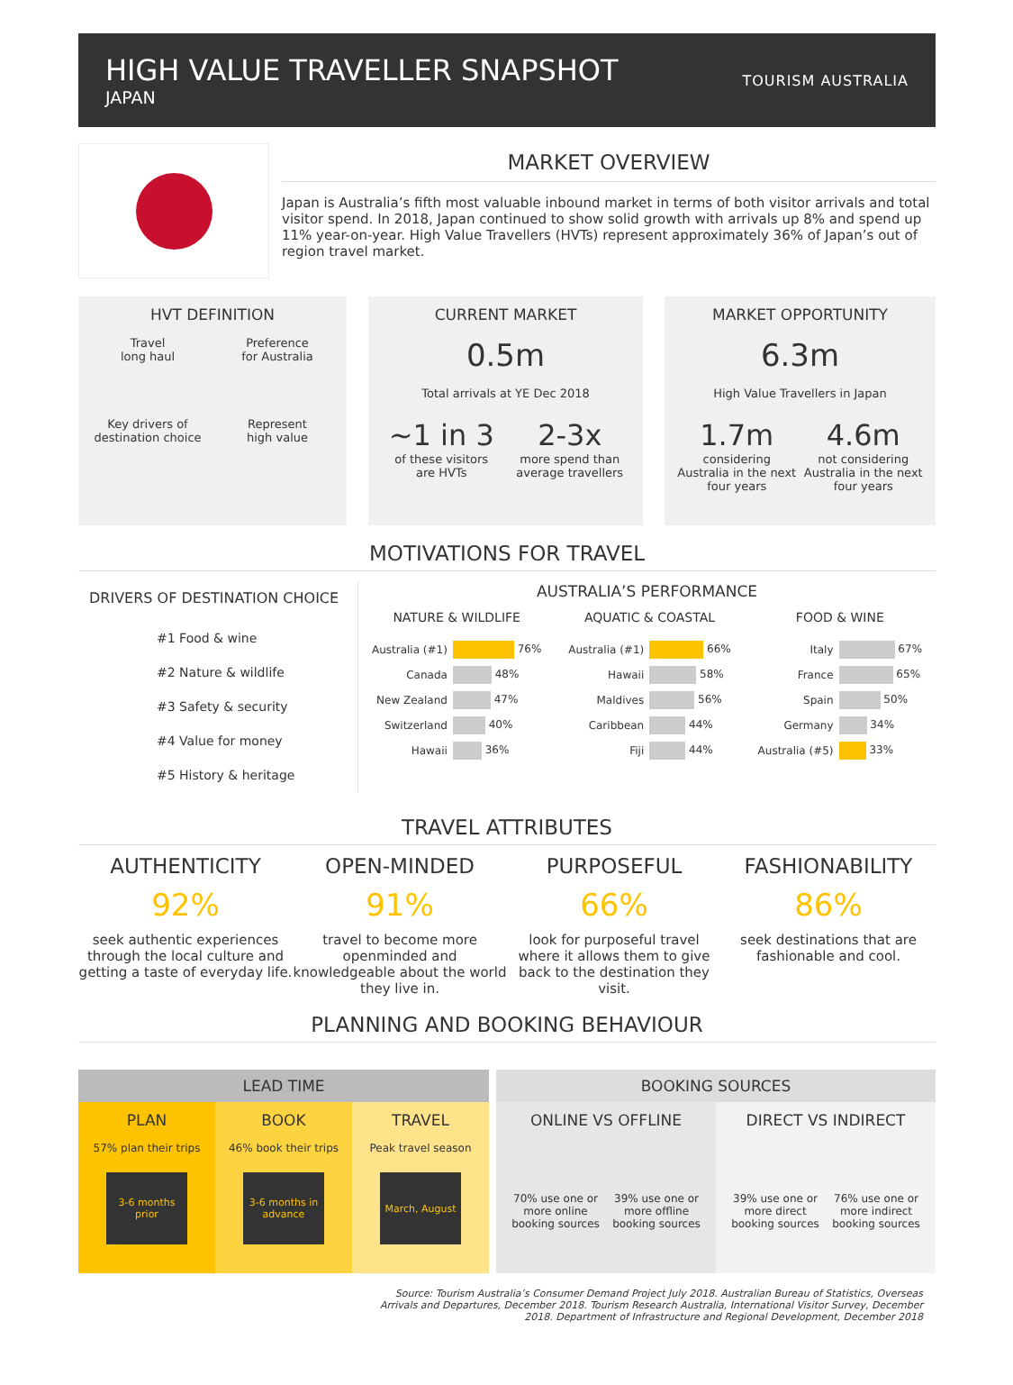HIGH VALUE TRAVELLER SNAPSHOT
JAPAN
TOURISM AUSTRALIA
MARKET OVERVIEW
Japan is Australia’s fifth most valuable inbound market in terms of both visitor arrivals and total visitor spend. In 2018, Japan continued to show solid growth with arrivals up 8% and spend up 11% year-on-year. High Value Travellers (HVTs) represent approximately 36% of Japan’s out of region travel market.
HVT DEFINITION
Travel
long haul
Preference
for Australia
Key drivers of
destination choice
Represent
high value
CURRENT MARKET
0.5m
Total arrivals at YE Dec 2018
~1 in 3
of these visitors
are HVTs
2-3x
more spend than
average travellers
MARKET OPPORTUNITY
6.3m
High Value Travellers in Japan
1.7m
considering
Australia in the next
four years
4.6m
not considering
Australia in the next
four years
MOTIVATIONS FOR TRAVEL
DRIVERS OF DESTINATION CHOICE
#1 Food & wine
#2 Nature & wildlife
#3 Safety & security
#4 Value for money
#5 History & heritage
AUSTRALIA’S PERFORMANCE
| NATURE & WILDLIFE | |
| --- | --- |
| Australia (#1) | 76% |
| Canada | 48% |
| New Zealand | 47% |
| Switzerland | 40% |
| Hawaii | 36% |
| AQUATIC & COASTAL | |
| --- | --- |
| Australia (#1) | 66% |
| Hawaii | 58% |
| Maldives | 56% |
| Caribbean | 44% |
| Fiji | 44% |
| FOOD & WINE | |
| --- | --- |
| Italy | 67% |
| France | 65% |
| Spain | 50% |
| Germany | 34% |
| Australia (#5) | 33% |
TRAVEL ATTRIBUTES
AUTHENTICITY
92%
seek authentic experiences through the local culture and getting a taste of everyday life.
OPEN-MINDED
91%
travel to become more openminded and knowledgeable about the world they live in.
PURPOSEFUL
66%
look for purposeful travel where it allows them to give back to the destination they visit.
FASHIONABILITY
86%
seek destinations that are fashionable and cool.
PLANNING AND BOOKING BEHAVIOUR
LEAD TIME
PLAN
57% plan their trips
3-6 months prior
BOOK
46% book their trips
3-6 months in advance
TRAVEL
Peak travel season
March, August
BOOKING SOURCES
ONLINE VS OFFLINE
70% use one or more online booking sources
39% use one or more offline booking sources
DIRECT VS INDIRECT
39% use one or more direct booking sources
76% use one or more indirect booking sources
Source: Tourism Australia’s Consumer Demand Project July 2018. Australian Bureau of Statistics, Overseas Arrivals and Departures, December 2018. Tourism Research Australia, International Visitor Survey, December 2018. Department of Infrastructure and Regional Development, December 2018